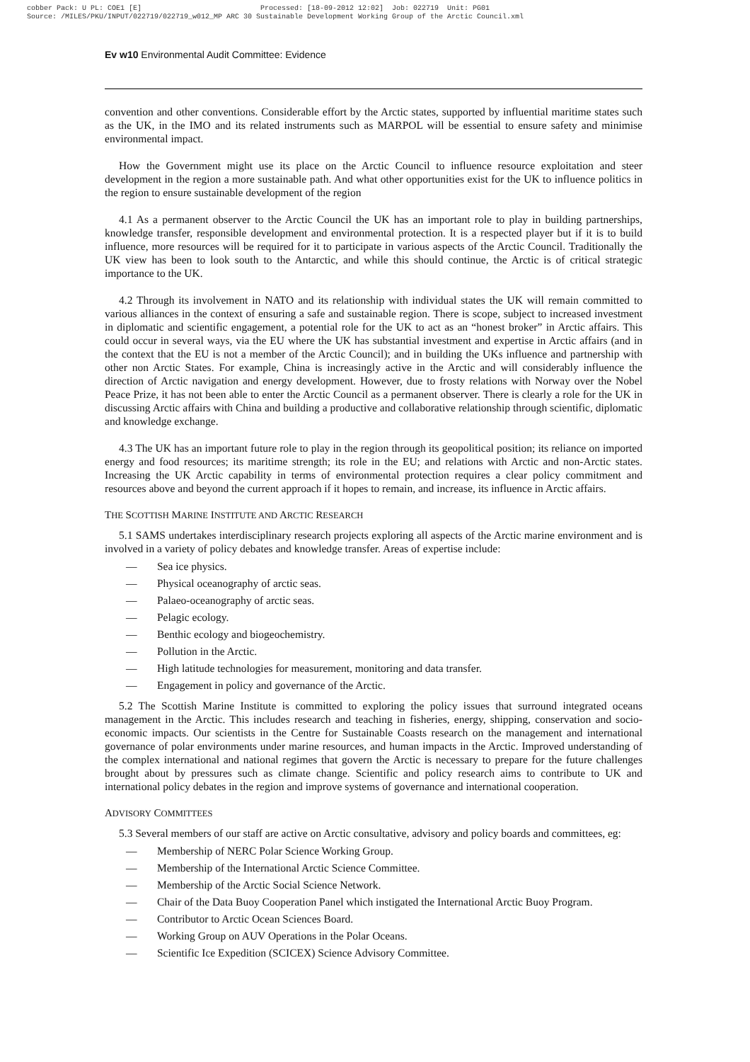cobber Pack: U PL: COE1 [E] Processed: [18-09-2012 12:02] Job: 022719 Unit: PG01 Source: /MILES/PKU/INPUT/022719/022719_w012_MP ARC 30 Sustainable Development Working Group of the Arctic Council.xml
Ev w10 Environmental Audit Committee: Evidence
convention and other conventions. Considerable effort by the Arctic states, supported by influential maritime states such as the UK, in the IMO and its related instruments such as MARPOL will be essential to ensure safety and minimise environmental impact.
How the Government might use its place on the Arctic Council to influence resource exploitation and steer development in the region a more sustainable path. And what other opportunities exist for the UK to influence politics in the region to ensure sustainable development of the region
4.1 As a permanent observer to the Arctic Council the UK has an important role to play in building partnerships, knowledge transfer, responsible development and environmental protection. It is a respected player but if it is to build influence, more resources will be required for it to participate in various aspects of the Arctic Council. Traditionally the UK view has been to look south to the Antarctic, and while this should continue, the Arctic is of critical strategic importance to the UK.
4.2 Through its involvement in NATO and its relationship with individual states the UK will remain committed to various alliances in the context of ensuring a safe and sustainable region. There is scope, subject to increased investment in diplomatic and scientific engagement, a potential role for the UK to act as an “honest broker” in Arctic affairs. This could occur in several ways, via the EU where the UK has substantial investment and expertise in Arctic affairs (and in the context that the EU is not a member of the Arctic Council); and in building the UKs influence and partnership with other non Arctic States. For example, China is increasingly active in the Arctic and will considerably influence the direction of Arctic navigation and energy development. However, due to frosty relations with Norway over the Nobel Peace Prize, it has not been able to enter the Arctic Council as a permanent observer. There is clearly a role for the UK in discussing Arctic affairs with China and building a productive and collaborative relationship through scientific, diplomatic and knowledge exchange.
4.3 The UK has an important future role to play in the region through its geopolitical position; its reliance on imported energy and food resources; its maritime strength; its role in the EU; and relations with Arctic and non-Arctic states. Increasing the UK Arctic capability in terms of environmental protection requires a clear policy commitment and resources above and beyond the current approach if it hopes to remain, and increase, its influence in Arctic affairs.
THE SCOTTISH MARINE INSTITUTE AND ARCTIC RESEARCH
5.1 SAMS undertakes interdisciplinary research projects exploring all aspects of the Arctic marine environment and is involved in a variety of policy debates and knowledge transfer. Areas of expertise include:
— Sea ice physics.
— Physical oceanography of arctic seas.
— Palaeo-oceanography of arctic seas.
— Pelagic ecology.
— Benthic ecology and biogeochemistry.
— Pollution in the Arctic.
— High latitude technologies for measurement, monitoring and data transfer.
— Engagement in policy and governance of the Arctic.
5.2 The Scottish Marine Institute is committed to exploring the policy issues that surround integrated oceans management in the Arctic. This includes research and teaching in fisheries, energy, shipping, conservation and socio-economic impacts. Our scientists in the Centre for Sustainable Coasts research on the management and international governance of polar environments under marine resources, and human impacts in the Arctic. Improved understanding of the complex international and national regimes that govern the Arctic is necessary to prepare for the future challenges brought about by pressures such as climate change. Scientific and policy research aims to contribute to UK and international policy debates in the region and improve systems of governance and international cooperation.
ADVISORY COMMITTEES
5.3 Several members of our staff are active on Arctic consultative, advisory and policy boards and committees, eg:
— Membership of NERC Polar Science Working Group.
— Membership of the International Arctic Science Committee.
— Membership of the Arctic Social Science Network.
— Chair of the Data Buoy Cooperation Panel which instigated the International Arctic Buoy Program.
— Contributor to Arctic Ocean Sciences Board.
— Working Group on AUV Operations in the Polar Oceans.
— Scientific Ice Expedition (SCICEX) Science Advisory Committee.